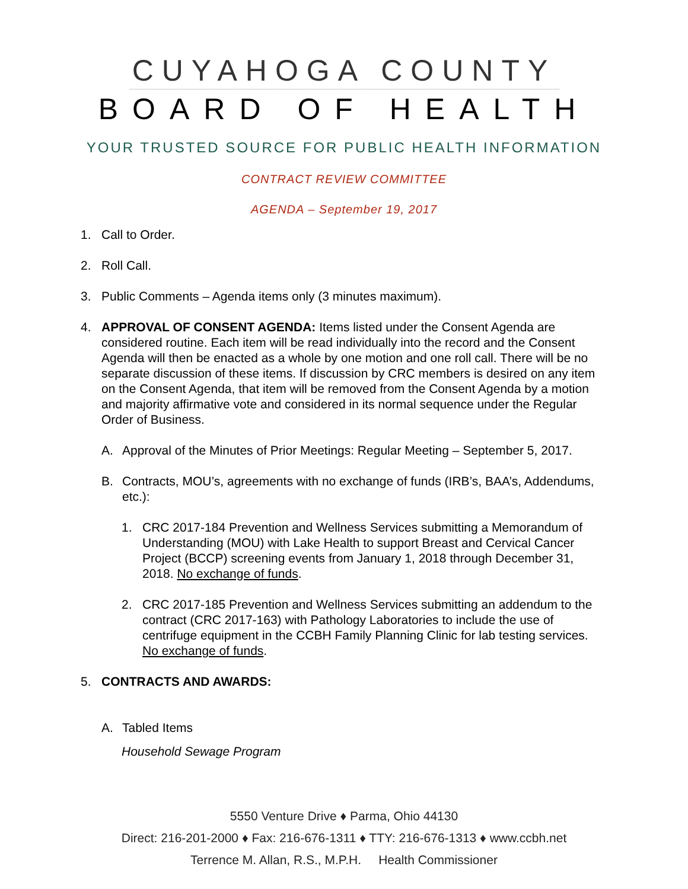CUYAHOGA COUNTY
BOARD OF HEALTH
YOUR TRUSTED SOURCE FOR PUBLIC HEALTH INFORMATION
CONTRACT REVIEW COMMITTEE
AGENDA – September 19, 2017
1. Call to Order.
2. Roll Call.
3. Public Comments – Agenda items only (3 minutes maximum).
4. APPROVAL OF CONSENT AGENDA: Items listed under the Consent Agenda are considered routine. Each item will be read individually into the record and the Consent Agenda will then be enacted as a whole by one motion and one roll call. There will be no separate discussion of these items. If discussion by CRC members is desired on any item on the Consent Agenda, that item will be removed from the Consent Agenda by a motion and majority affirmative vote and considered in its normal sequence under the Regular Order of Business.
A. Approval of the Minutes of Prior Meetings: Regular Meeting – September 5, 2017.
B. Contracts, MOU’s, agreements with no exchange of funds (IRB’s, BAA’s, Addendums, etc.):
1. CRC 2017-184 Prevention and Wellness Services submitting a Memorandum of Understanding (MOU) with Lake Health to support Breast and Cervical Cancer Project (BCCP) screening events from January 1, 2018 through December 31, 2018. No exchange of funds.
2. CRC 2017-185 Prevention and Wellness Services submitting an addendum to the contract (CRC 2017-163) with Pathology Laboratories to include the use of centrifuge equipment in the CCBH Family Planning Clinic for lab testing services. No exchange of funds.
5. CONTRACTS AND AWARDS:
A. Tabled Items
Household Sewage Program
5550 Venture Drive ♦ Parma, Ohio 44130
Direct: 216-201-2000 ♦ Fax: 216-676-1311 ♦ TTY: 216-676-1313 ♦ www.ccbh.net
Terrence M. Allan, R.S., M.P.H. Health Commissioner